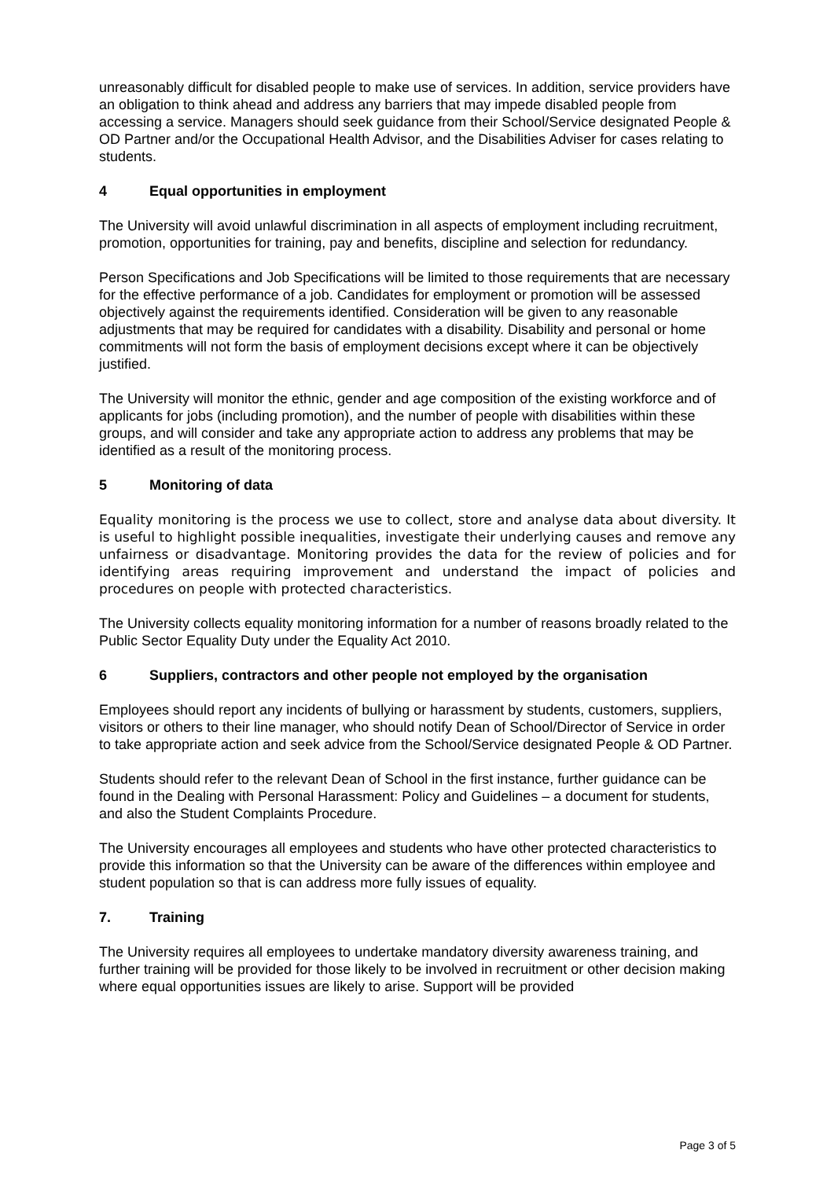unreasonably difficult for disabled people to make use of services. In addition, service providers have an obligation to think ahead and address any barriers that may impede disabled people from accessing a service. Managers should seek guidance from their School/Service designated People & OD Partner and/or the Occupational Health Advisor, and the Disabilities Adviser for cases relating to students.
4 Equal opportunities in employment
The University will avoid unlawful discrimination in all aspects of employment including recruitment, promotion, opportunities for training, pay and benefits, discipline and selection for redundancy.
Person Specifications and Job Specifications will be limited to those requirements that are necessary for the effective performance of a job. Candidates for employment or promotion will be assessed objectively against the requirements identified. Consideration will be given to any reasonable adjustments that may be required for candidates with a disability. Disability and personal or home commitments will not form the basis of employment decisions except where it can be objectively justified.
The University will monitor the ethnic, gender and age composition of the existing workforce and of applicants for jobs (including promotion), and the number of people with disabilities within these groups, and will consider and take any appropriate action to address any problems that may be identified as a result of the monitoring process.
5 Monitoring of data
Equality monitoring is the process we use to collect, store and analyse data about diversity. It is useful to highlight possible inequalities, investigate their underlying causes and remove any unfairness or disadvantage. Monitoring provides the data for the review of policies and for identifying areas requiring improvement and understand the impact of policies and procedures on people with protected characteristics.
The University collects equality monitoring information for a number of reasons broadly related to the Public Sector Equality Duty under the Equality Act 2010.
6 Suppliers, contractors and other people not employed by the organisation
Employees should report any incidents of bullying or harassment by students, customers, suppliers, visitors or others to their line manager, who should notify Dean of School/Director of Service in order to take appropriate action and seek advice from the School/Service designated People & OD Partner.
Students should refer to the relevant Dean of School in the first instance, further guidance can be found in the Dealing with Personal Harassment: Policy and Guidelines – a document for students, and also the Student Complaints Procedure.
The University encourages all employees and students who have other protected characteristics to provide this information so that the University can be aware of the differences within employee and student population so that is can address more fully issues of equality.
7. Training
The University requires all employees to undertake mandatory diversity awareness training, and further training will be provided for those likely to be involved in recruitment or other decision making where equal opportunities issues are likely to arise. Support will be provided
Page 3 of 5